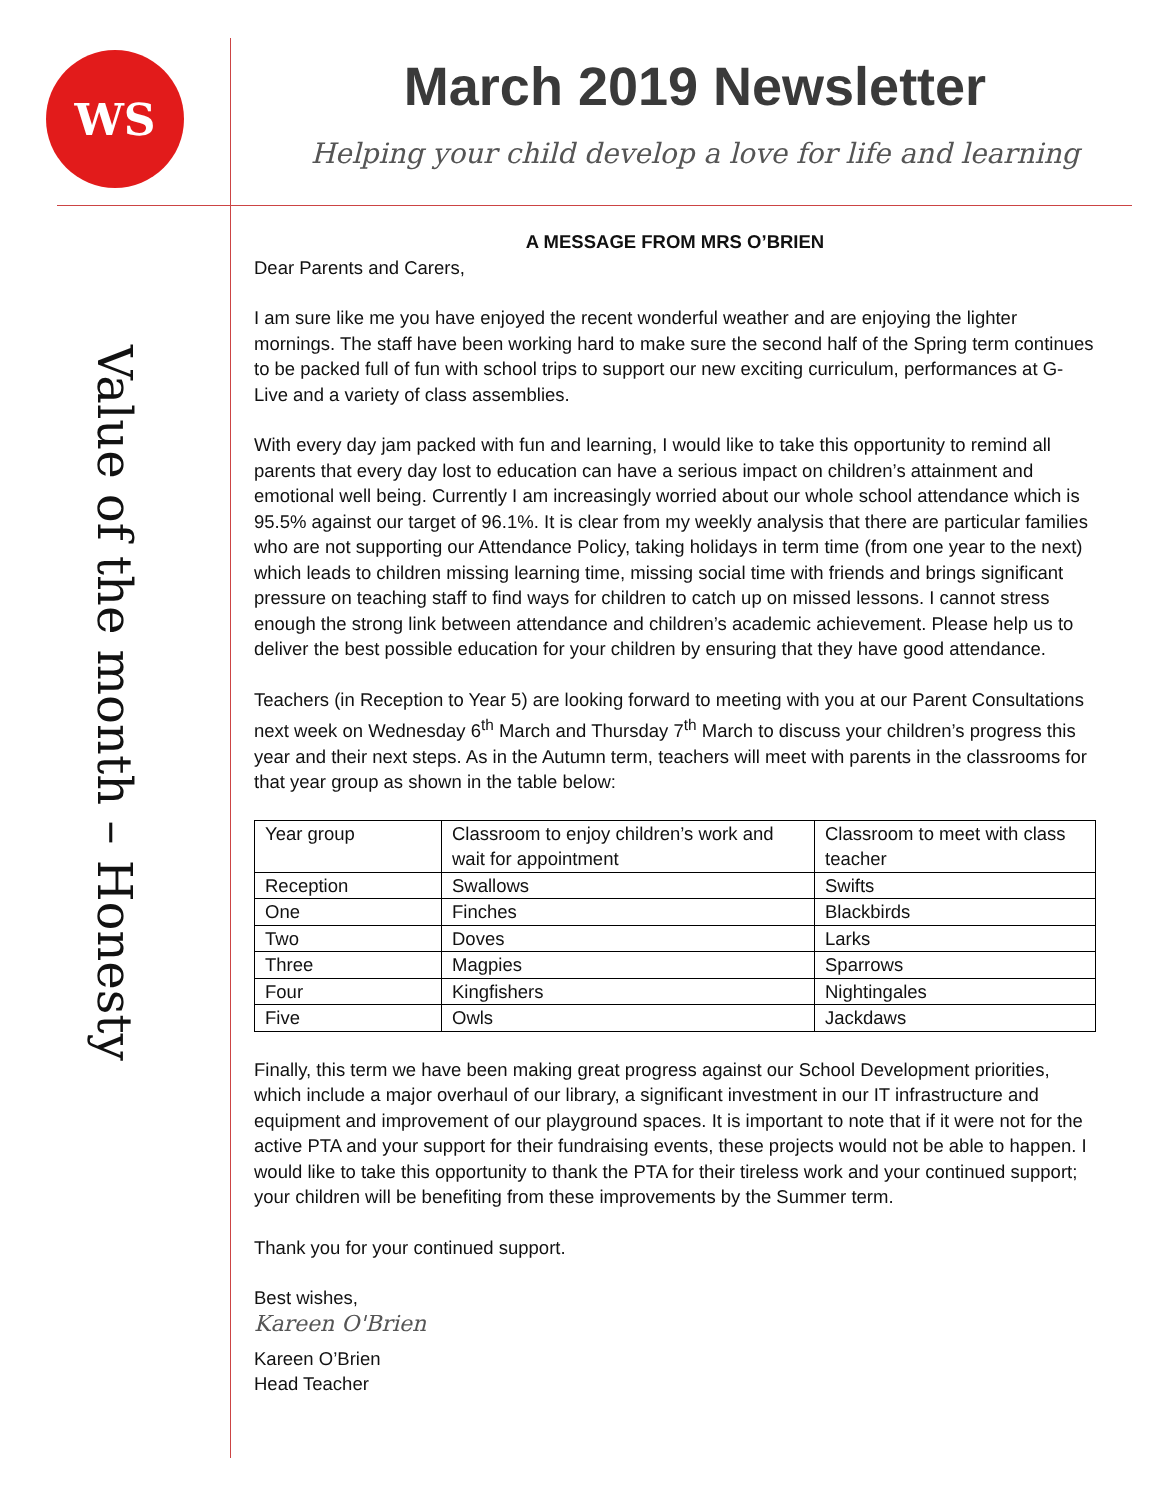WS
March 2019 Newsletter
Helping your child develop a love for life and learning
Value of the month – Honesty
A MESSAGE FROM MRS O’BRIEN
Dear Parents and Carers,
I am sure like me you have enjoyed the recent wonderful weather and are enjoying the lighter mornings. The staff have been working hard to make sure the second half of the Spring term continues to be packed full of fun with school trips to support our new exciting curriculum, performances at G-Live and a variety of class assemblies.
With every day jam packed with fun and learning, I would like to take this opportunity to remind all parents that every day lost to education can have a serious impact on children’s attainment and emotional well being. Currently I am increasingly worried about our whole school attendance which is 95.5% against our target of 96.1%. It is clear from my weekly analysis that there are particular families who are not supporting our Attendance Policy, taking holidays in term time (from one year to the next) which leads to children missing learning time, missing social time with friends and brings significant pressure on teaching staff to find ways for children to catch up on missed lessons. I cannot stress enough the strong link between attendance and children’s academic achievement. Please help us to deliver the best possible education for your children by ensuring that they have good attendance.
Teachers (in Reception to Year 5) are looking forward to meeting with you at our Parent Consultations next week on Wednesday 6<sup>th</sup> March and Thursday 7<sup>th</sup> March to discuss your children’s progress this year and their next steps. As in the Autumn term, teachers will meet with parents in the classrooms for that year group as shown in the table below:
| Year group | Classroom to enjoy children’s work and wait for appointment | Classroom to meet with class teacher |
| Reception | Swallows | Swifts |
| One | Finches | Blackbirds |
| Two | Doves | Larks |
| Three | Magpies | Sparrows |
| Four | Kingfishers | Nightingales |
| Five | Owls | Jackdaws |
Finally, this term we have been making great progress against our School Development priorities, which include a major overhaul of our library, a significant investment in our IT infrastructure and equipment and improvement of our playground spaces. It is important to note that if it were not for the active PTA and your support for their fundraising events, these projects would not be able to happen. I would like to take this opportunity to thank the PTA for their tireless work and your continued support; your children will be benefiting from these improvements by the Summer term.
Thank you for your continued support.
Best wishes,
Kareen O'Brien
Kareen O’Brien
Head Teacher